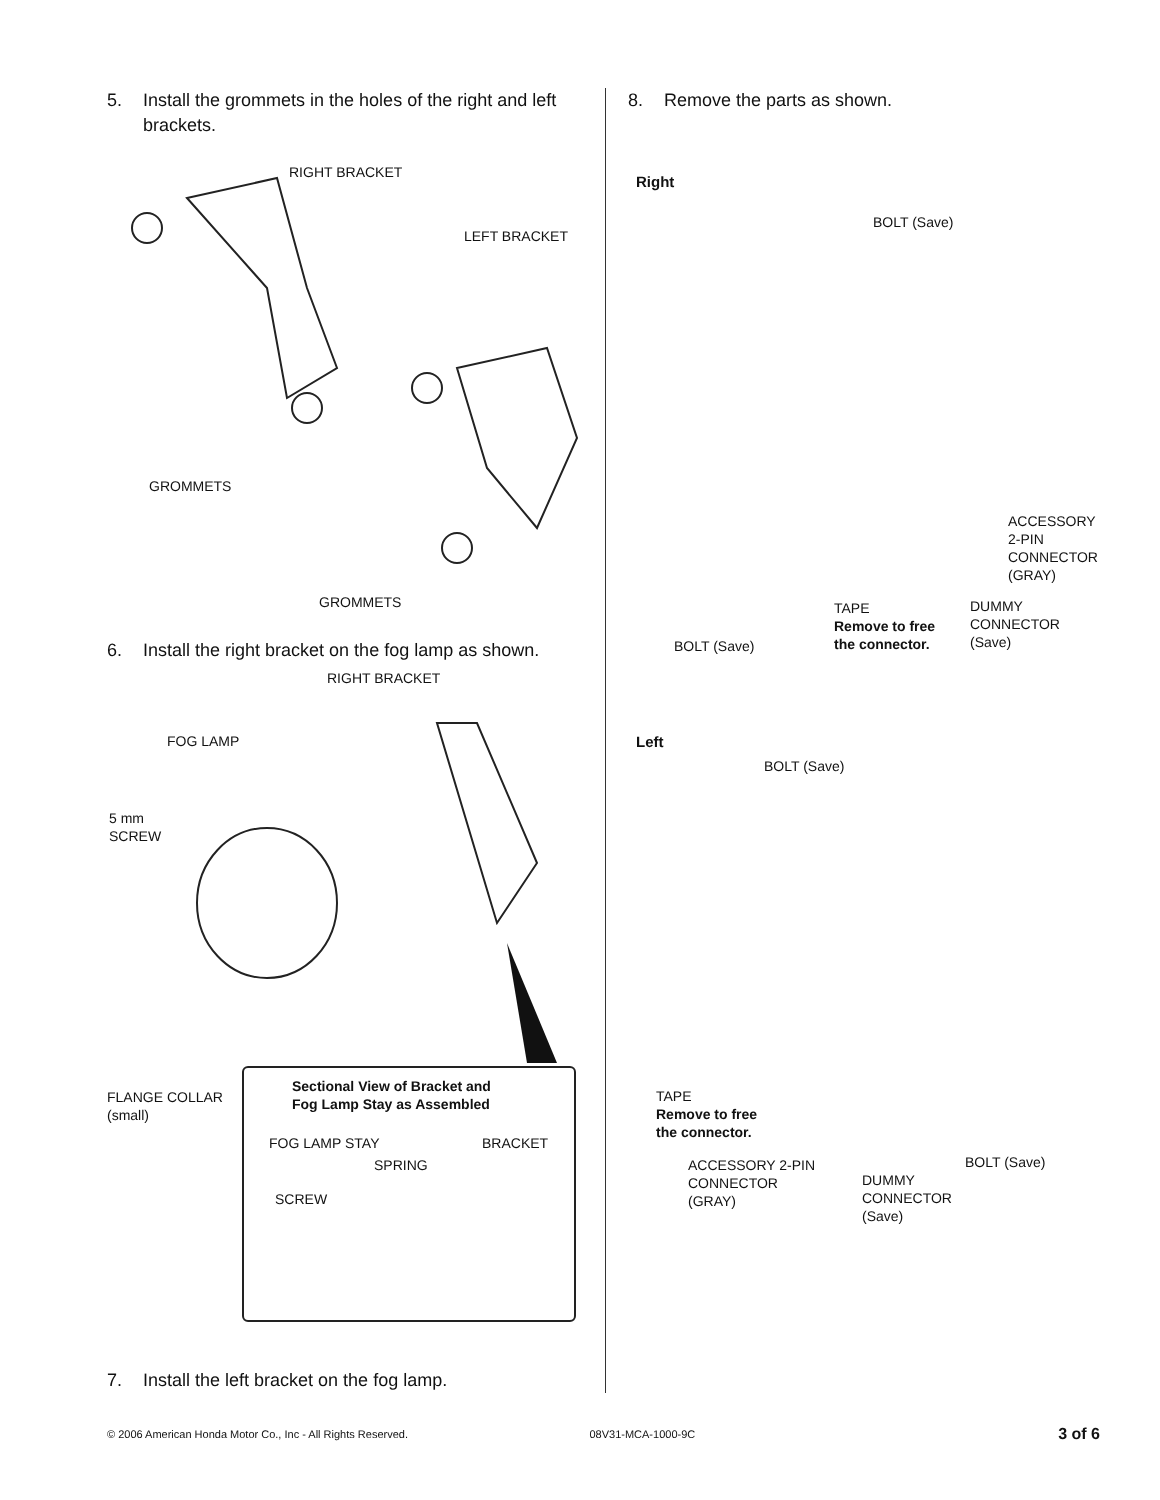5. Install the grommets in the holes of the right and left
brackets.
RIGHT BRACKET
LEFT BRACKET
GROMMETS
GROMMETS
6. Install the right bracket on the fog lamp as shown.
RIGHT BRACKET
FOG LAMP
5 mm
SCREW
FLANGE COLLAR
(small)
Sectional View of Bracket and
Fog Lamp Stay as Assembled
FOG LAMP STAY BRACKET
SPRING
SCREW
7. Install the left bracket on the fog lamp.
8. Remove the parts as shown.
Right
BOLT (Save)
ACCESSORY
2-PIN
CONNECTOR
(GRAY)
TAPE
Remove to free
the connector.
DUMMY
CONNECTOR
(Save)
BOLT (Save)
Left
BOLT (Save)
TAPE
Remove to free
the connector.
BOLT (Save)
ACCESSORY 2-PIN
CONNECTOR
(GRAY)
DUMMY
CONNECTOR
(Save)
© 2006 American Honda Motor Co., Inc - All Rights Reserved. 08V31-MCA-1000-9C 3 of 6